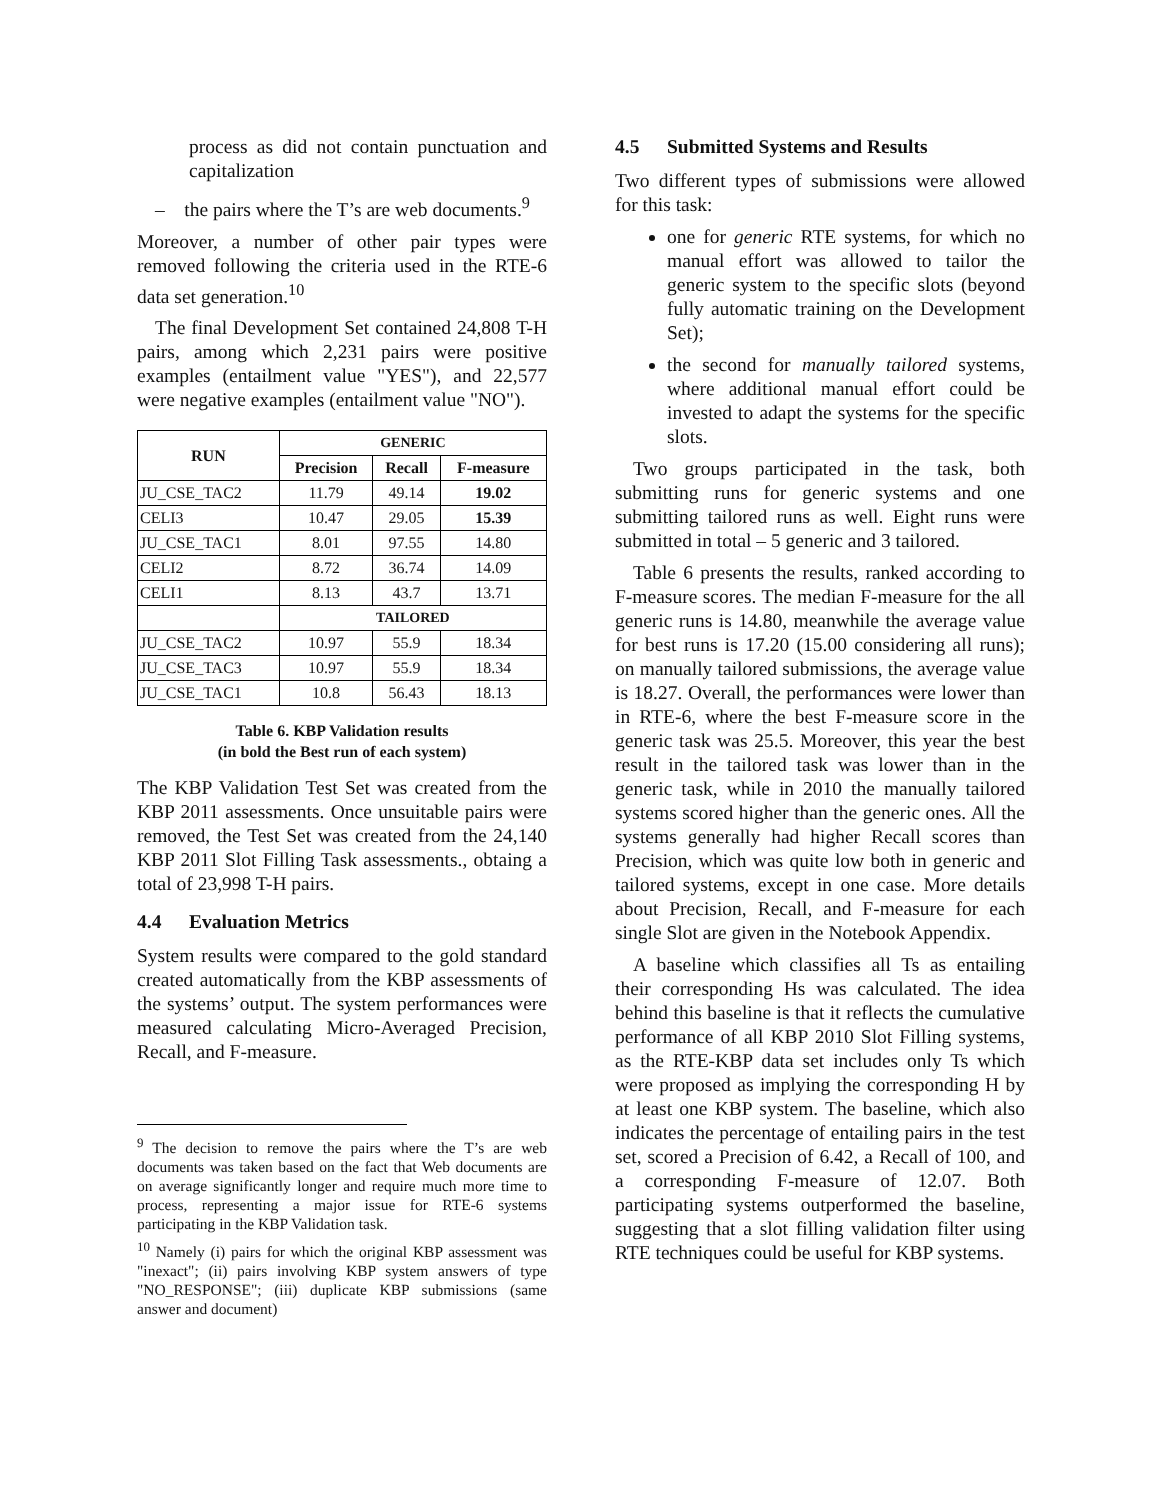process as did not contain punctuation and capitalization
– the pairs where the T’s are web documents.<sup>9</sup>
Moreover, a number of other pair types were removed following the criteria used in the RTE-6 data set generation.<sup>10</sup>
The final Development Set contained 24,808 T-H pairs, among which 2,231 pairs were positive examples (entailment value "YES"), and 22,577 were negative examples (entailment value "NO").
| RUN | GENERIC | | |
| --- | --- | --- | --- |
| | Precision | Recall | F-measure |
| JU_CSE_TAC2 | 11.79 | 49.14 | 19.02 |
| CELI3 | 10.47 | 29.05 | 15.39 |
| JU_CSE_TAC1 | 8.01 | 97.55 | 14.80 |
| CELI2 | 8.72 | 36.74 | 14.09 |
| CELI1 | 8.13 | 43.7 | 13.71 |
| | TAILORED | | |
| JU_CSE_TAC2 | 10.97 | 55.9 | 18.34 |
| JU_CSE_TAC3 | 10.97 | 55.9 | 18.34 |
| JU_CSE_TAC1 | 10.8 | 56.43 | 18.13 |
Table 6. KBP Validation results
(in bold the Best run of each system)
The KBP Validation Test Set was created from the KBP 2011 assessments. Once unsuitable pairs were removed, the Test Set was created from the 24,140 KBP 2011 Slot Filling Task assessments., obtaing a total of 23,998 T-H pairs.
4.4 Evaluation Metrics
System results were compared to the gold standard created automatically from the KBP assessments of the systems’ output. The system performances were measured calculating Micro-Averaged Precision, Recall, and F-measure.
<sup>9</sup> The decision to remove the pairs where the T’s are web documents was taken based on the fact that Web documents are on average significantly longer and require much more time to process, representing a major issue for RTE-6 systems participating in the KBP Validation task.
<sup>10</sup> Namely (i) pairs for which the original KBP assessment was "inexact"; (ii) pairs involving KBP system answers of type "NO_RESPONSE"; (iii) duplicate KBP submissions (same answer and document)
4.5 Submitted Systems and Results
Two different types of submissions were allowed for this task:
one for generic RTE systems, for which no manual effort was allowed to tailor the generic system to the specific slots (beyond fully automatic training on the Development Set);
the second for manually tailored systems, where additional manual effort could be invested to adapt the systems for the specific slots.
Two groups participated in the task, both submitting runs for generic systems and one submitting tailored runs as well. Eight runs were submitted in total – 5 generic and 3 tailored.
Table 6 presents the results, ranked according to F-measure scores. The median F-measure for the all generic runs is 14.80, meanwhile the average value for best runs is 17.20 (15.00 considering all runs); on manually tailored submissions, the average value is 18.27. Overall, the performances were lower than in RTE-6, where the best F-measure score in the generic task was 25.5. Moreover, this year the best result in the tailored task was lower than in the generic task, while in 2010 the manually tailored systems scored higher than the generic ones. All the systems generally had higher Recall scores than Precision, which was quite low both in generic and tailored systems, except in one case. More details about Precision, Recall, and F-measure for each single Slot are given in the Notebook Appendix.
A baseline which classifies all Ts as entailing their corresponding Hs was calculated. The idea behind this baseline is that it reflects the cumulative performance of all KBP 2010 Slot Filling systems, as the RTE-KBP data set includes only Ts which were proposed as implying the corresponding H by at least one KBP system. The baseline, which also indicates the percentage of entailing pairs in the test set, scored a Precision of 6.42, a Recall of 100, and a corresponding F-measure of 12.07. Both participating systems outperformed the baseline, suggesting that a slot filling validation filter using RTE techniques could be useful for KBP systems.